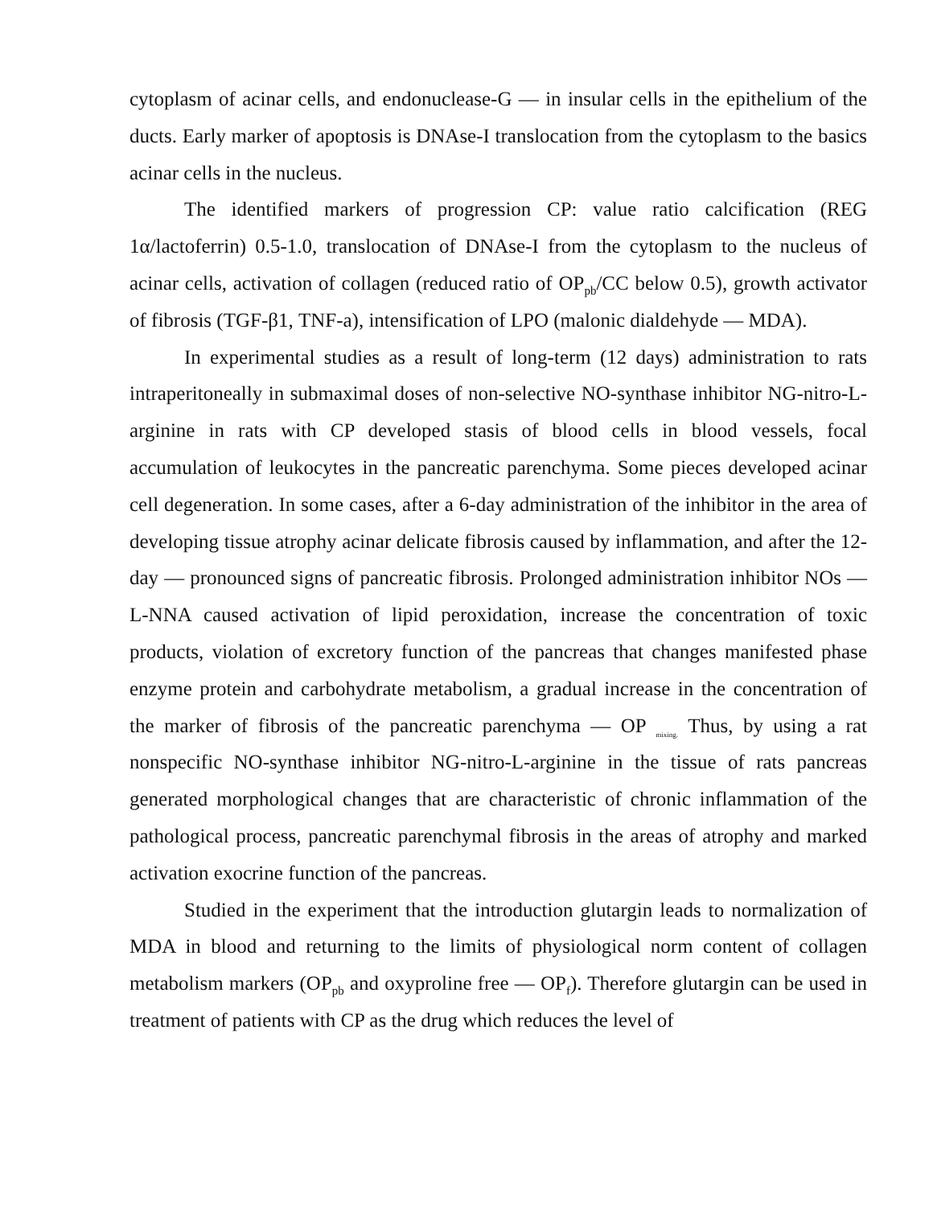cytoplasm of acinar cells, and endonuclease-G — in insular cells in the epithelium of the ducts. Early marker of apoptosis is DNAse-I translocation from the cytoplasm to the basics acinar cells in the nucleus.
The identified markers of progression CP: value ratio calcification (REG 1α/lactoferrin) 0.5-1.0, translocation of DNAse-I from the cytoplasm to the nucleus of acinar cells, activation of collagen (reduced ratio of OP<sub>pb</sub>/CC below 0.5), growth activator of fibrosis (TGF-β1, TNF-a), intensification of LPO (malonic dialdehyde — MDA).
In experimental studies as a result of long-term (12 days) administration to rats intraperitoneally in submaximal doses of non-selective NO-synthase inhibitor NG-nitro-L-arginine in rats with CP developed stasis of blood cells in blood vessels, focal accumulation of leukocytes in the pancreatic parenchyma. Some pieces developed acinar cell degeneration. In some cases, after a 6-day administration of the inhibitor in the area of developing tissue atrophy acinar delicate fibrosis caused by inflammation, and after the 12-day — pronounced signs of pancreatic fibrosis. Prolonged administration inhibitor NOs — L-NNA caused activation of lipid peroxidation, increase the concentration of toxic products, violation of excretory function of the pancreas that changes manifested phase enzyme protein and carbohydrate metabolism, a gradual increase in the concentration of the marker of fibrosis of the pancreatic parenchyma — OP <sub>mixing.</sub> Thus, by using a rat nonspecific NO-synthase inhibitor NG-nitro-L-arginine in the tissue of rats pancreas generated morphological changes that are characteristic of chronic inflammation of the pathological process, pancreatic parenchymal fibrosis in the areas of atrophy and marked activation exocrine function of the pancreas.
Studied in the experiment that the introduction glutargin leads to normalization of MDA in blood and returning to the limits of physiological norm content of collagen metabolism markers (OP<sub>pb</sub> and oxyproline free — OP<sub>f</sub>). Therefore glutargin can be used in treatment of patients with CP as the drug which reduces the level of